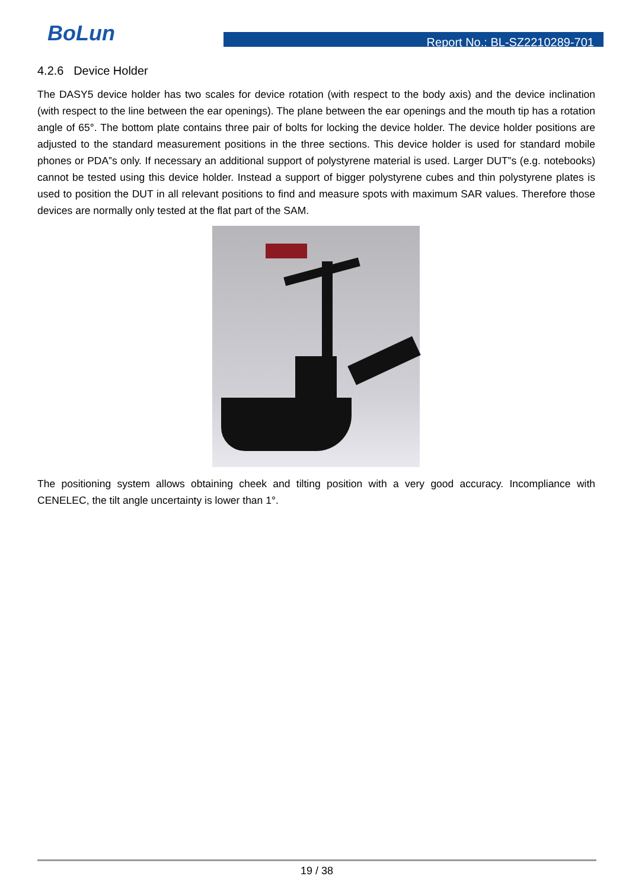BoLun Report No.: BL-SZ2210289-701
4.2.6 Device Holder
The DASY5 device holder has two scales for device rotation (with respect to the body axis) and the device inclination (with respect to the line between the ear openings). The plane between the ear openings and the mouth tip has a rotation angle of 65°. The bottom plate contains three pair of bolts for locking the device holder. The device holder positions are adjusted to the standard measurement positions in the three sections. This device holder is used for standard mobile phones or PDA‟s only. If necessary an additional support of polystyrene material is used. Larger DUT‟s (e.g. notebooks) cannot be tested using this device holder. Instead a support of bigger polystyrene cubes and thin polystyrene plates is used to position the DUT in all relevant positions to find and measure spots with maximum SAR values. Therefore those devices are normally only tested at the flat part of the SAM.
The positioning system allows obtaining cheek and tilting position with a very good accuracy. Incompliance with CENELEC, the tilt angle uncertainty is lower than 1°.
19 / 38